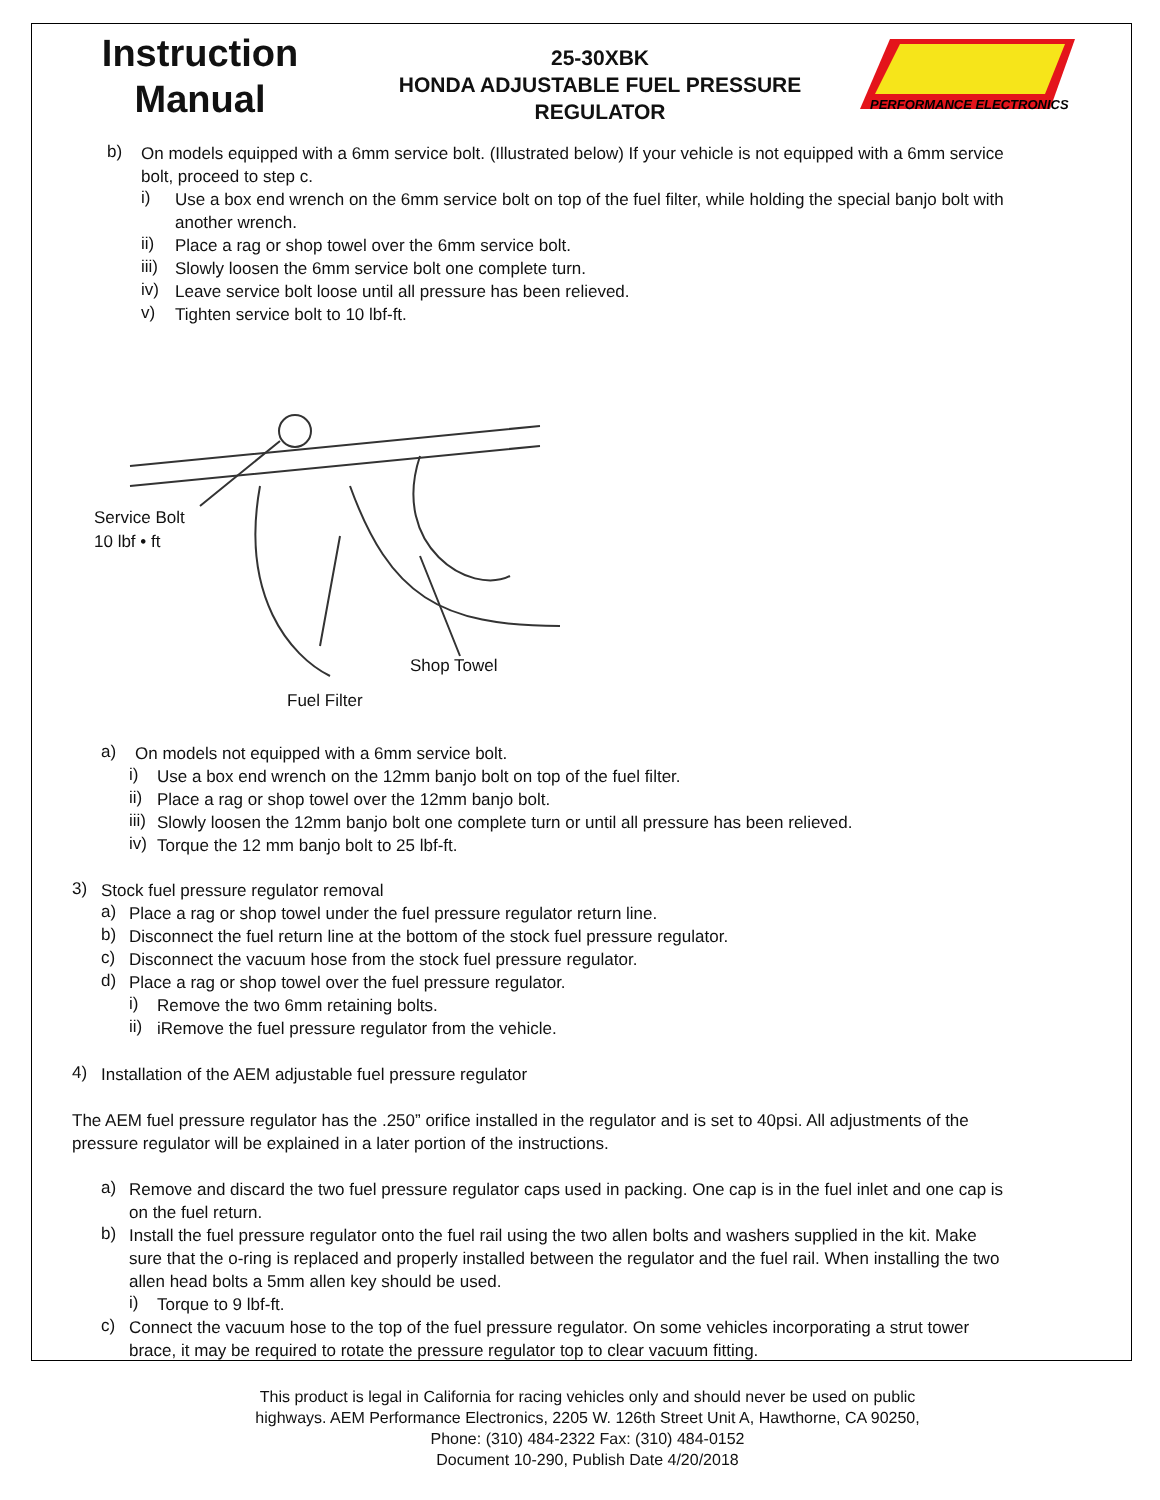Instruction
Manual
25-30XBK
HONDA ADJUSTABLE FUEL PRESSURE
REGULATOR
PERFORMANCE ELECTRONICS
b)
On models equipped with a 6mm service bolt. (Illustrated below) If your vehicle is not equipped with a 6mm service bolt, proceed to step c.
i)
Use a box end wrench on the 6mm service bolt on top of the fuel filter, while holding the special banjo bolt with another wrench.
ii)
Place a rag or shop towel over the 6mm service bolt.
iii)
Slowly loosen the 6mm service bolt one complete turn.
iv)
Leave service bolt loose until all pressure has been relieved.
v)
Tighten service bolt to 10 lbf-ft.
Service Bolt
10 lbf • ft
Shop Towel
Fuel Filter
a)
On models not equipped with a 6mm service bolt.
i)
Use a box end wrench on the 12mm banjo bolt on top of the fuel filter.
ii)
Place a rag or shop towel over the 12mm banjo bolt.
iii)
Slowly loosen the 12mm banjo bolt one complete turn or until all pressure has been relieved.
iv)
Torque the 12 mm banjo bolt to 25 lbf-ft.
3)
Stock fuel pressure regulator removal
a)
Place a rag or shop towel under the fuel pressure regulator return line.
b)
Disconnect the fuel return line at the bottom of the stock fuel pressure regulator.
c)
Disconnect the vacuum hose from the stock fuel pressure regulator.
d)
Place a rag or shop towel over the fuel pressure regulator.
i)
Remove the two 6mm retaining bolts.
ii)
iRemove the fuel pressure regulator from the vehicle.
4)
Installation of the AEM adjustable fuel pressure regulator
The AEM fuel pressure regulator has the .250” orifice installed in the regulator and is set to 40psi. All adjustments of the pressure regulator will be explained in a later portion of the instructions.
a)
Remove and discard the two fuel pressure regulator caps used in packing. One cap is in the fuel inlet and one cap is on the fuel return.
b)
Install the fuel pressure regulator onto the fuel rail using the two allen bolts and washers supplied in the kit. Make sure that the o-ring is replaced and properly installed between the regulator and the fuel rail. When installing the two allen head bolts a 5mm allen key should be used.
i)
Torque to 9 lbf-ft.
c)
Connect the vacuum hose to the top of the fuel pressure regulator. On some vehicles incorporating a strut tower brace, it may be required to rotate the pressure regulator top to clear vacuum fitting.
This product is legal in California for racing vehicles only and should never be used on public
highways. AEM Performance Electronics, 2205 W. 126th Street Unit A, Hawthorne, CA 90250,
Phone: (310) 484-2322 Fax: (310) 484-0152
Document 10-290, Publish Date 4/20/2018